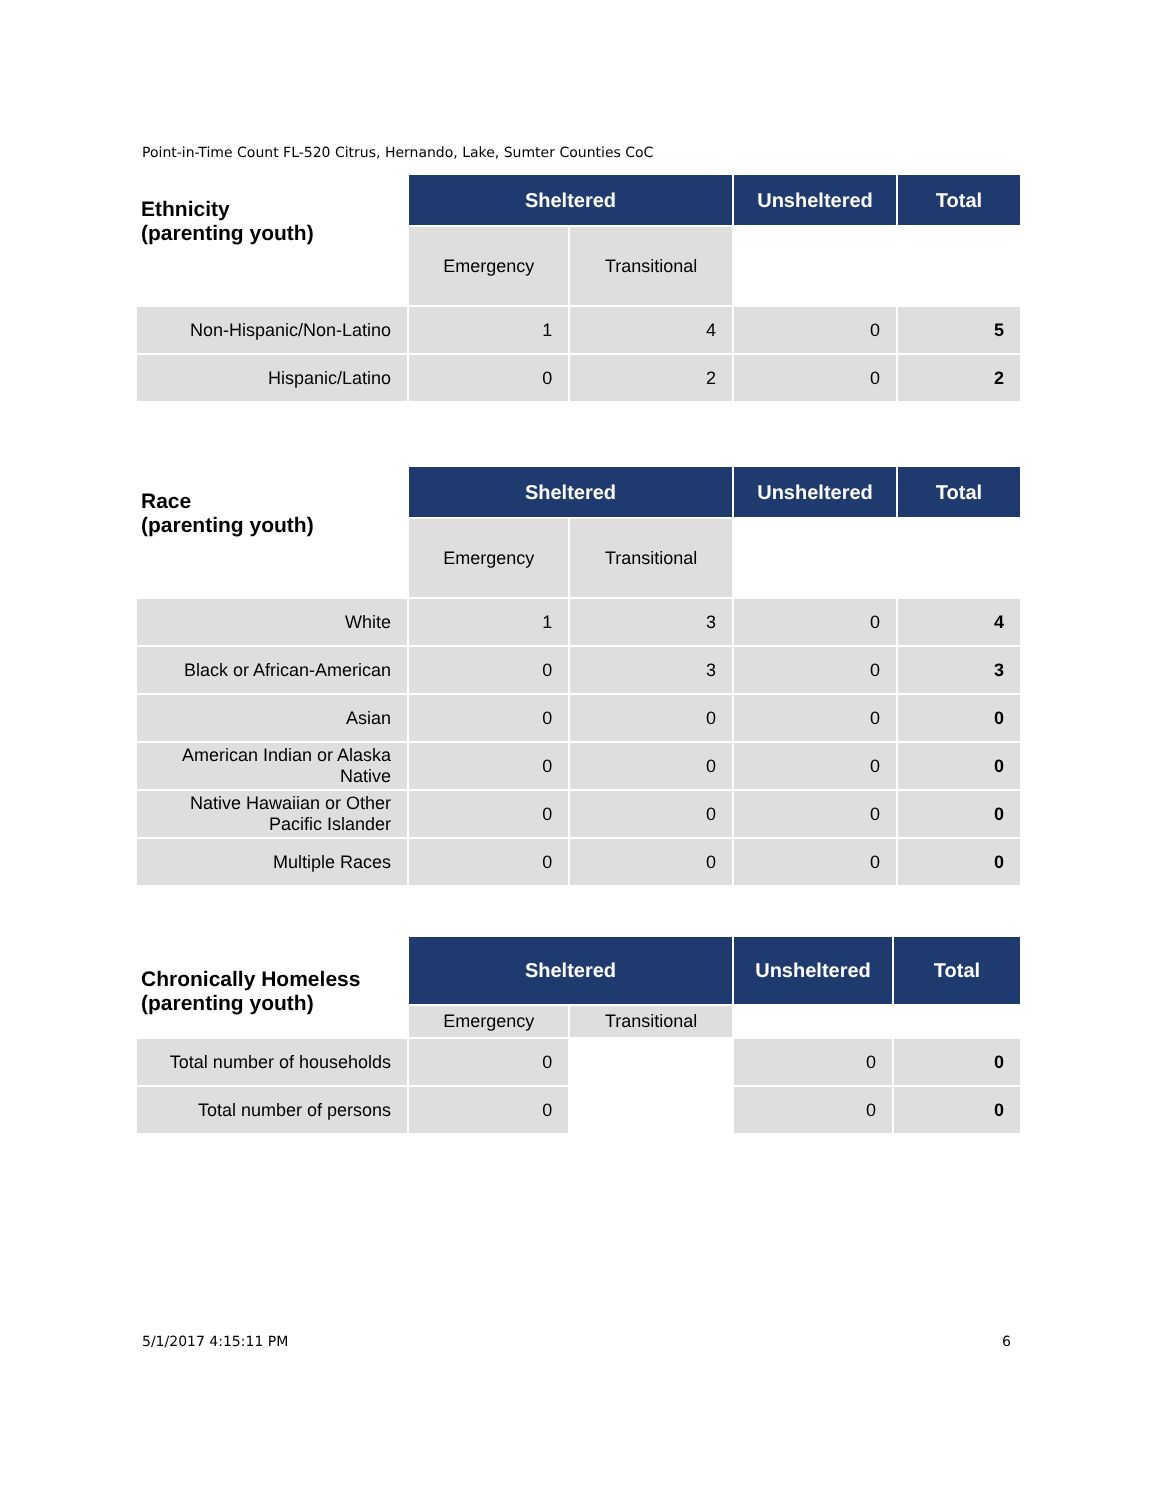Point-in-Time Count FL-520 Citrus, Hernando, Lake, Sumter Counties CoC
| Ethnicity (parenting youth) | Sheltered | | Unsheltered | Total |
| | Emergency | Transitional | | |
| Non-Hispanic/Non-Latino | 1 | 4 | 0 | 5 |
| Hispanic/Latino | 0 | 2 | 0 | 2 |
| Race (parenting youth) | Sheltered | | Unsheltered | Total |
| | Emergency | Transitional | | |
| White | 1 | 3 | 0 | 4 |
| Black or African-American | 0 | 3 | 0 | 3 |
| Asian | 0 | 0 | 0 | 0 |
| American Indian or Alaska Native | 0 | 0 | 0 | 0 |
| Native Hawaiian or Other Pacific Islander | 0 | 0 | 0 | 0 |
| Multiple Races | 0 | 0 | 0 | 0 |
| Chronically Homeless (parenting youth) | Sheltered | | Unsheltered | Total |
| | Emergency | Transitional | | |
| Total number of households | 0 | | 0 | 0 |
| Total number of persons | 0 | | 0 | 0 |
5/1/2017 4:15:11 PM 6